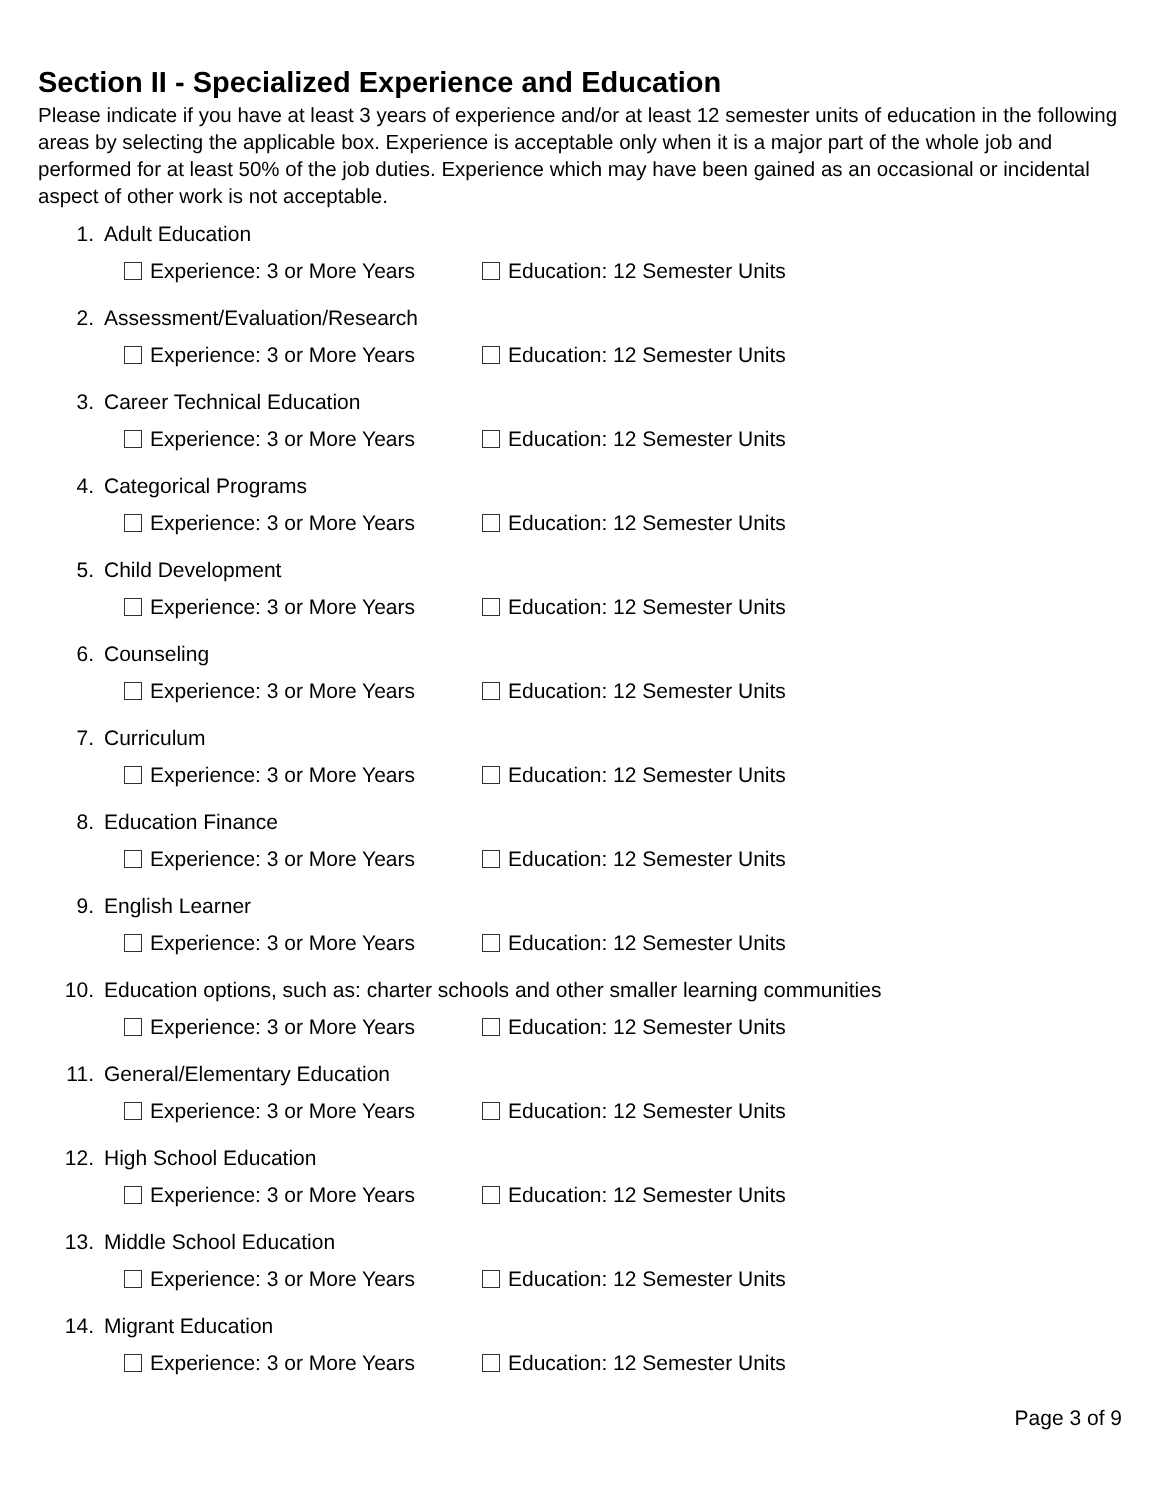Section II - Specialized Experience and Education
Please indicate if you have at least 3 years of experience and/or at least 12 semester units of education in the following areas by selecting the applicable box. Experience is acceptable only when it is a major part of the whole job and performed for at least 50% of the job duties. Experience which may have been gained as an occasional or incidental aspect of other work is not acceptable.
1. Adult Education
Experience: 3 or More Years Education: 12 Semester Units
2. Assessment/Evaluation/Research
Experience: 3 or More Years Education: 12 Semester Units
3. Career Technical Education
Experience: 3 or More Years Education: 12 Semester Units
4. Categorical Programs
Experience: 3 or More Years Education: 12 Semester Units
5. Child Development
Experience: 3 or More Years Education: 12 Semester Units
6. Counseling
Experience: 3 or More Years Education: 12 Semester Units
7. Curriculum
Experience: 3 or More Years Education: 12 Semester Units
8. Education Finance
Experience: 3 or More Years Education: 12 Semester Units
9. English Learner
Experience: 3 or More Years Education: 12 Semester Units
10. Education options, such as: charter schools and other smaller learning communities
Experience: 3 or More Years Education: 12 Semester Units
11. General/Elementary Education
Experience: 3 or More Years Education: 12 Semester Units
12. High School Education
Experience: 3 or More Years Education: 12 Semester Units
13. Middle School Education
Experience: 3 or More Years Education: 12 Semester Units
14. Migrant Education
Experience: 3 or More Years Education: 12 Semester Units
Page 3 of 9